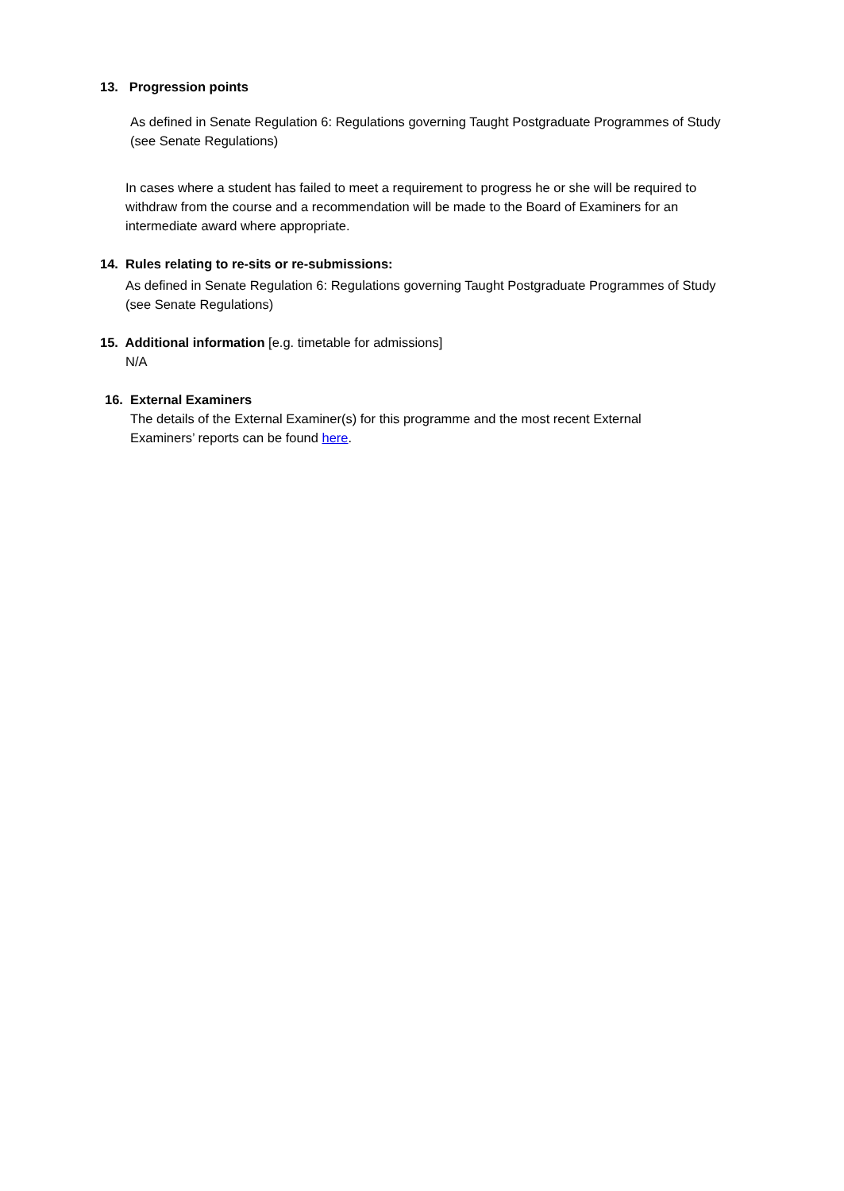13. Progression points
As defined in Senate Regulation 6: Regulations governing Taught Postgraduate Programmes of Study (see Senate Regulations)
In cases where a student has failed to meet a requirement to progress he or she will be required to withdraw from the course and a recommendation will be made to the Board of Examiners for an intermediate award where appropriate.
14. Rules relating to re-sits or re-submissions:
As defined in Senate Regulation 6: Regulations governing Taught Postgraduate Programmes of Study (see Senate Regulations)
15. Additional information [e.g. timetable for admissions]
N/A
16. External Examiners
The details of the External Examiner(s) for this programme and the most recent External Examiners’ reports can be found here.